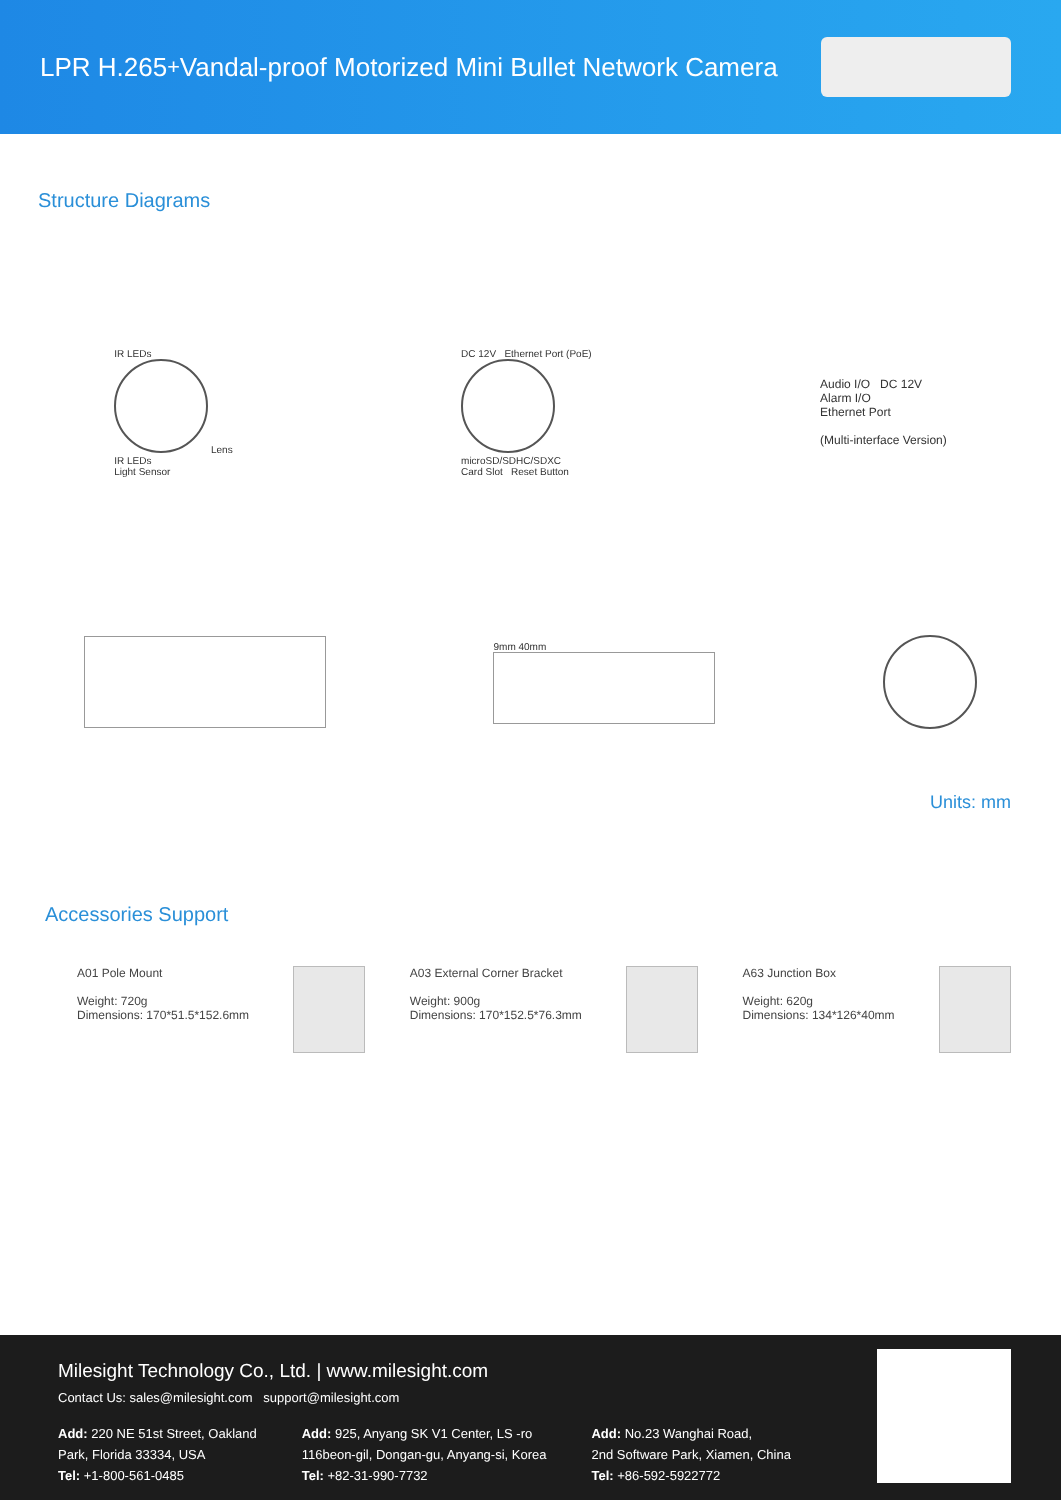LPR H.265<sup>+</sup> Vandal-proof Motorized Mini Bullet Network Camera
Structure Diagrams
IR LEDs
Lens
IR LEDs
Light Sensor
DC 12V Ethernet Port (PoE)
microSD/SDHC/SDXC
Card Slot Reset Button
Audio I/O DC 12V
Alarm I/O
Ethernet Port
(Multi-interface Version)
9mm 40mm
Units: mm
Accessories Support
A01 Pole Mount
Weight: 720g
Dimensions: 170*51.5*152.6mm
A03 External Corner Bracket
Weight: 900g
Dimensions: 170*152.5*76.3mm
A63 Junction Box
Weight: 620g
Dimensions: 134*126*40mm
Milesight Technology Co., Ltd. | www.milesight.com
Contact Us: sales@milesight.com support@milesight.com
Add: 220 NE 51st Street, Oakland
Park, Florida 33334, USA
Tel: +1-800-561-0485
Add: 925, Anyang SK V1 Center, LS -ro
116beon-gil, Dongan-gu, Anyang-si, Korea
Tel: +82-31-990-7732
Add: No.23 Wanghai Road,
2nd Software Park, Xiamen, China
Tel: +86-592-5922772